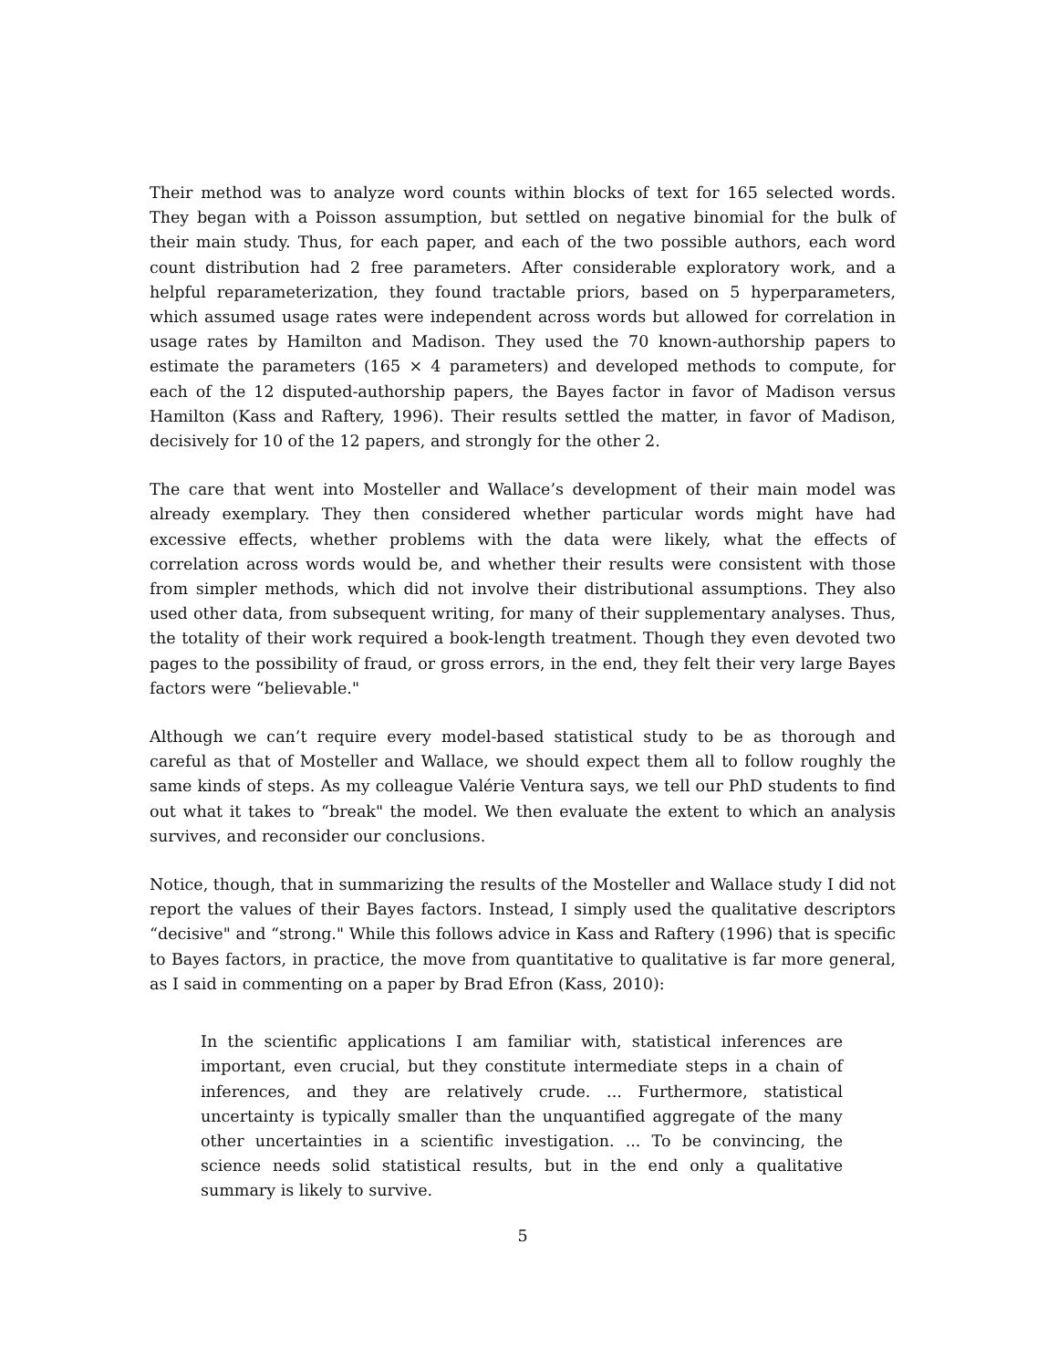Their method was to analyze word counts within blocks of text for 165 selected words. They began with a Poisson assumption, but settled on negative binomial for the bulk of their main study. Thus, for each paper, and each of the two possible authors, each word count distribution had 2 free parameters. After considerable exploratory work, and a helpful reparameterization, they found tractable priors, based on 5 hyperparameters, which assumed usage rates were independent across words but allowed for correlation in usage rates by Hamilton and Madison. They used the 70 known-authorship papers to estimate the parameters (165 × 4 parameters) and developed methods to compute, for each of the 12 disputed-authorship papers, the Bayes factor in favor of Madison versus Hamilton (Kass and Raftery, 1996). Their results settled the matter, in favor of Madison, decisively for 10 of the 12 papers, and strongly for the other 2.
The care that went into Mosteller and Wallace’s development of their main model was already exemplary. They then considered whether particular words might have had excessive effects, whether problems with the data were likely, what the effects of correlation across words would be, and whether their results were consistent with those from simpler methods, which did not involve their distributional assumptions. They also used other data, from subsequent writing, for many of their supplementary analyses. Thus, the totality of their work required a book-length treatment. Though they even devoted two pages to the possibility of fraud, or gross errors, in the end, they felt their very large Bayes factors were “believable."
Although we can’t require every model-based statistical study to be as thorough and careful as that of Mosteller and Wallace, we should expect them all to follow roughly the same kinds of steps. As my colleague Valérie Ventura says, we tell our PhD students to find out what it takes to “break" the model. We then evaluate the extent to which an analysis survives, and reconsider our conclusions.
Notice, though, that in summarizing the results of the Mosteller and Wallace study I did not report the values of their Bayes factors. Instead, I simply used the qualitative descriptors “decisive" and “strong." While this follows advice in Kass and Raftery (1996) that is specific to Bayes factors, in practice, the move from quantitative to qualitative is far more general, as I said in commenting on a paper by Brad Efron (Kass, 2010):
In the scientific applications I am familiar with, statistical inferences are important, even crucial, but they constitute intermediate steps in a chain of inferences, and they are relatively crude. ... Furthermore, statistical uncertainty is typically smaller than the unquantified aggregate of the many other uncertainties in a scientific investigation. ... To be convincing, the science needs solid statistical results, but in the end only a qualitative summary is likely to survive.
5